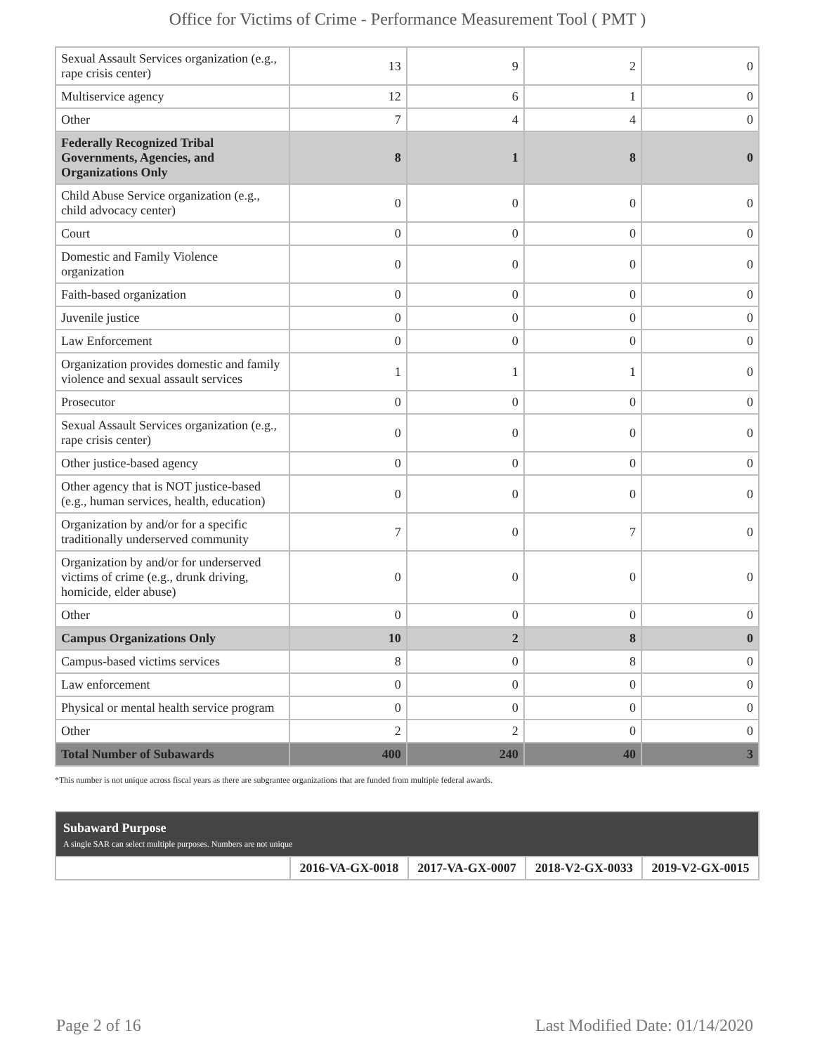Office for Victims of Crime - Performance Measurement Tool ( PMT )
| Sexual Assault Services organization (e.g., rape crisis center) | 13 | 9 | 2 | 0 |
| Multiservice agency | 12 | 6 | 1 | 0 |
| Other | 7 | 4 | 4 | 0 |
| Federally Recognized Tribal Governments, Agencies, and Organizations Only | 8 | 1 | 8 | 0 |
| Child Abuse Service organization (e.g., child advocacy center) | 0 | 0 | 0 | 0 |
| Court | 0 | 0 | 0 | 0 |
| Domestic and Family Violence organization | 0 | 0 | 0 | 0 |
| Faith-based organization | 0 | 0 | 0 | 0 |
| Juvenile justice | 0 | 0 | 0 | 0 |
| Law Enforcement | 0 | 0 | 0 | 0 |
| Organization provides domestic and family violence and sexual assault services | 1 | 1 | 1 | 0 |
| Prosecutor | 0 | 0 | 0 | 0 |
| Sexual Assault Services organization (e.g., rape crisis center) | 0 | 0 | 0 | 0 |
| Other justice-based agency | 0 | 0 | 0 | 0 |
| Other agency that is NOT justice-based (e.g., human services, health, education) | 0 | 0 | 0 | 0 |
| Organization by and/or for a specific traditionally underserved community | 7 | 0 | 7 | 0 |
| Organization by and/or for underserved victims of crime (e.g., drunk driving, homicide, elder abuse) | 0 | 0 | 0 | 0 |
| Other | 0 | 0 | 0 | 0 |
| Campus Organizations Only | 10 | 2 | 8 | 0 |
| Campus-based victims services | 8 | 0 | 8 | 0 |
| Law enforcement | 0 | 0 | 0 | 0 |
| Physical or mental health service program | 0 | 0 | 0 | 0 |
| Other | 2 | 2 | 0 | 0 |
| Total Number of Subawards | 400 | 240 | 40 | 3 |
*This number is not unique across fiscal years as there are subgrantee organizations that are funded from multiple federal awards.
| Subaward Purpose A single SAR can select multiple purposes. Numbers are not unique | | | | |
| | 2016-VA-GX-0018 | 2017-VA-GX-0007 | 2018-V2-GX-0033 | 2019-V2-GX-0015 |
Page 2 of 16 Last Modified Date: 01/14/2020